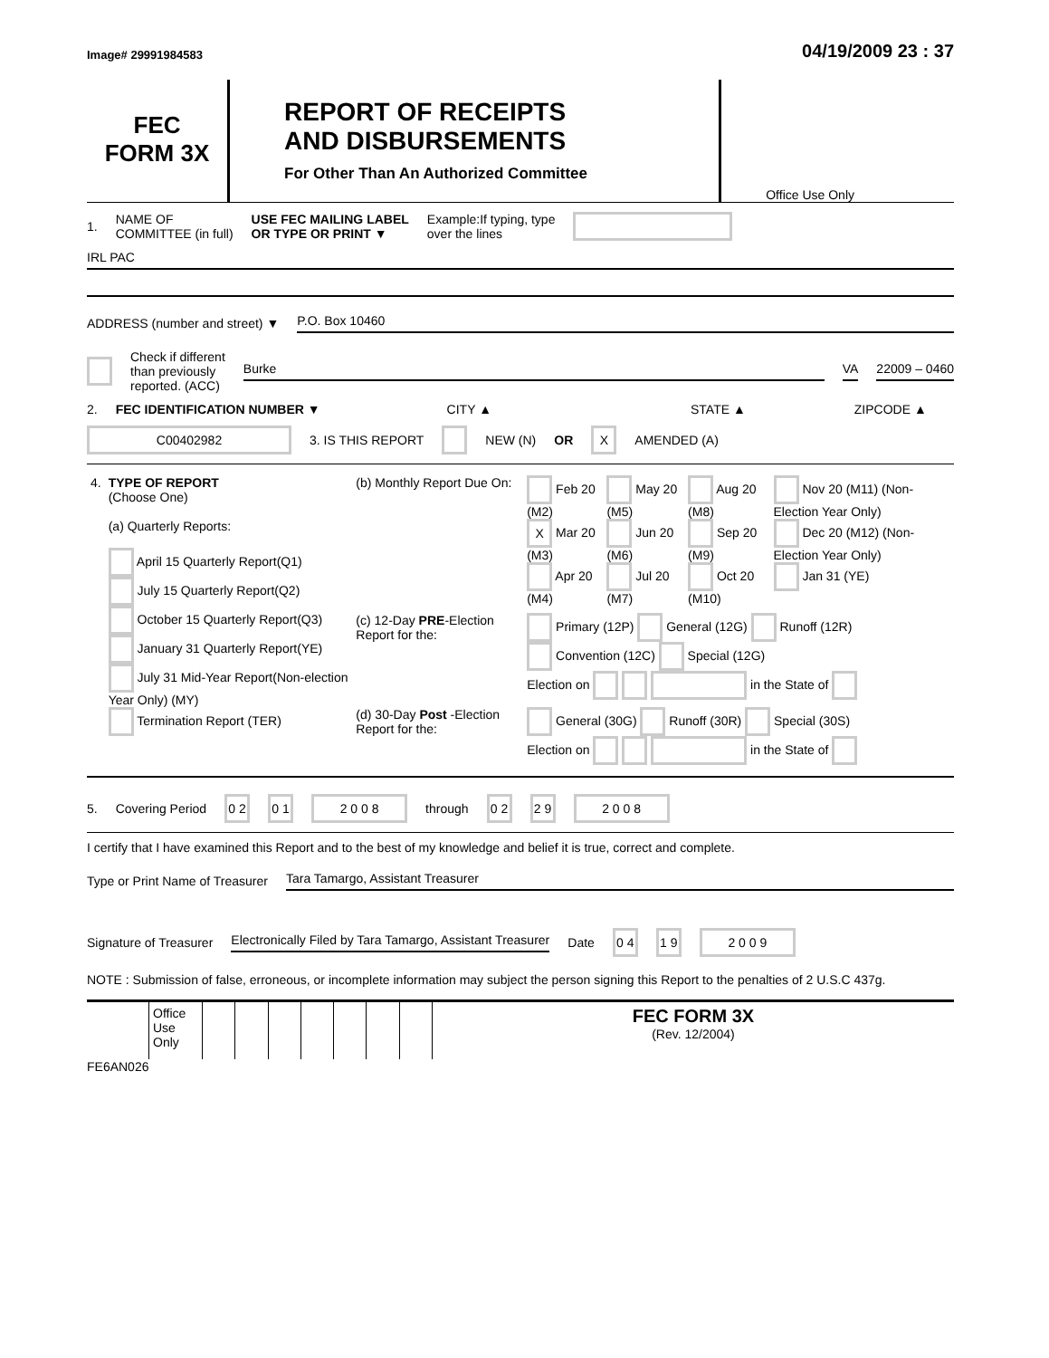Image# 29991984583
04/19/2009 23 : 37
FEC
FORM 3X
REPORT OF RECEIPTS
AND DISBURSEMENTS
For Other Than An Authorized Committee
Office Use Only
1. NAME OF
COMMITTEE (in full) USE FEC MAILING LABEL
OR TYPE OR PRINT ▼ Example:If typing, type
over the lines
IRL PAC
ADDRESS (number and street) ▼ P.O. Box 10460
Check if different
than previously
reported. (ACC) Burke VA 22009 – 0460
2. FEC IDENTIFICATION NUMBER ▼ CITY ▲ STATE ▲ ZIPCODE ▲
C00402982 3. IS THIS REPORT NEW (N) OR X AMENDED (A)
| 4. | TYPE OF REPORT (Choose One) (a) Quarterly Reports: April 15 Quarterly Report(Q1) July 15 Quarterly Report(Q2) October 15 Quarterly Report(Q3) January 31 Quarterly Report(YE) July 31 Mid-Year Report(Non-election Year Only) (MY) Termination Report (TER) | (b) Monthly Report Due On: | Feb 20 (M2) X Mar 20 (M3) Apr 20 (M4) | May 20 (M5) Jun 20 (M6) Jul 20 (M7) | Aug 20 (M8) Sep 20 (M9) Oct 20 (M10) | Nov 20 (M11) (Non-Election Year Only) Dec 20 (M12) (Non-Election Year Only) Jan 31 (YE) |
| | | (c) 12-Day PRE -Election Report for the: | Primary (12P) General (12G) Runoff (12R) Convention (12C) Special (12G) Election on in the State of | | | |
| | | (d) 30-Day Post -Election Report for the: | General (30G) Runoff (30R) Special (30S) Election on in the State of | | | |
5. Covering Period 0 2 0 1 2 0 0 8 through 0 2 2 9 2 0 0 8
I certify that I have examined this Report and to the best of my knowledge and belief it is true, correct and complete.
Type or Print Name of Treasurer Tara Tamargo, Assistant Treasurer
Signature of Treasurer Electronically Filed by Tara Tamargo, Assistant Treasurer Date 0 4 1 9 2 0 0 9
NOTE : Submission of false, erroneous, or incomplete information may subject the person signing this Report to the penalties of 2 U.S.C 437g.
| | Office Use Only | | | | | | | | FEC FORM 3X (Rev. 12/2004) |
FE6AN026